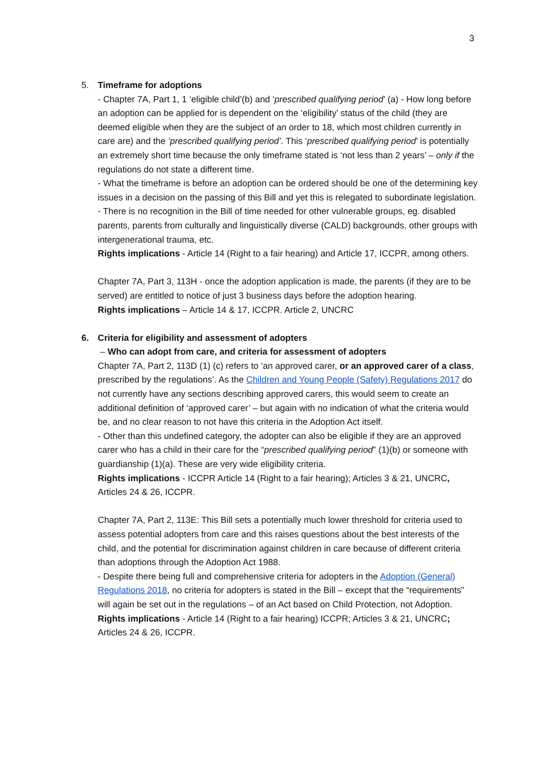3
5. Timeframe for adoptions
- Chapter 7A, Part 1, 1 ‘eligible child’(b) and ‘prescribed qualifying period’ (a) - How long before an adoption can be applied for is dependent on the ‘eligibility’ status of the child (they are deemed eligible when they are the subject of an order to 18, which most children currently in care are) and the ‘prescribed qualifying period’. This ‘prescribed qualifying period’ is potentially an extremely short time because the only timeframe stated is ‘not less than 2 years’ – only if the regulations do not state a different time.
- What the timeframe is before an adoption can be ordered should be one of the determining key issues in a decision on the passing of this Bill and yet this is relegated to subordinate legislation.
- There is no recognition in the Bill of time needed for other vulnerable groups, eg. disabled parents, parents from culturally and linguistically diverse (CALD) backgrounds, other groups with intergenerational trauma, etc.
Rights implications - Article 14 (Right to a fair hearing) and Article 17, ICCPR, among others.
Chapter 7A, Part 3, 113H - once the adoption application is made, the parents (if they are to be served) are entitled to notice of just 3 business days before the adoption hearing.
Rights implications – Article 14 & 17, ICCPR. Article 2, UNCRC
6. Criteria for eligibility and assessment of adopters
– Who can adopt from care, and criteria for assessment of adopters
Chapter 7A, Part 2, 113D (1) (c) refers to ‘an approved carer, or an approved carer of a class, prescribed by the regulations’. As the Children and Young People (Safety) Regulations 2017 do not currently have any sections describing approved carers, this would seem to create an additional definition of ‘approved carer’ – but again with no indication of what the criteria would be, and no clear reason to not have this criteria in the Adoption Act itself.
- Other than this undefined category, the adopter can also be eligible if they are an approved carer who has a child in their care for the “prescribed qualifying period” (1)(b) or someone with guardianship (1)(a). These are very wide eligibility criteria.
Rights implications - ICCPR Article 14 (Right to a fair hearing); Articles 3 & 21, UNCRC, Articles 24 & 26, ICCPR.
Chapter 7A, Part 2, 113E: This Bill sets a potentially much lower threshold for criteria used to assess potential adopters from care and this raises questions about the best interests of the child, and the potential for discrimination against children in care because of different criteria than adoptions through the Adoption Act 1988.
- Despite there being full and comprehensive criteria for adopters in the Adoption (General) Regulations 2018, no criteria for adopters is stated in the Bill – except that the “requirements” will again be set out in the regulations – of an Act based on Child Protection, not Adoption.
Rights implications - Article 14 (Right to a fair hearing) ICCPR; Articles 3 & 21, UNCRC; Articles 24 & 26, ICCPR.